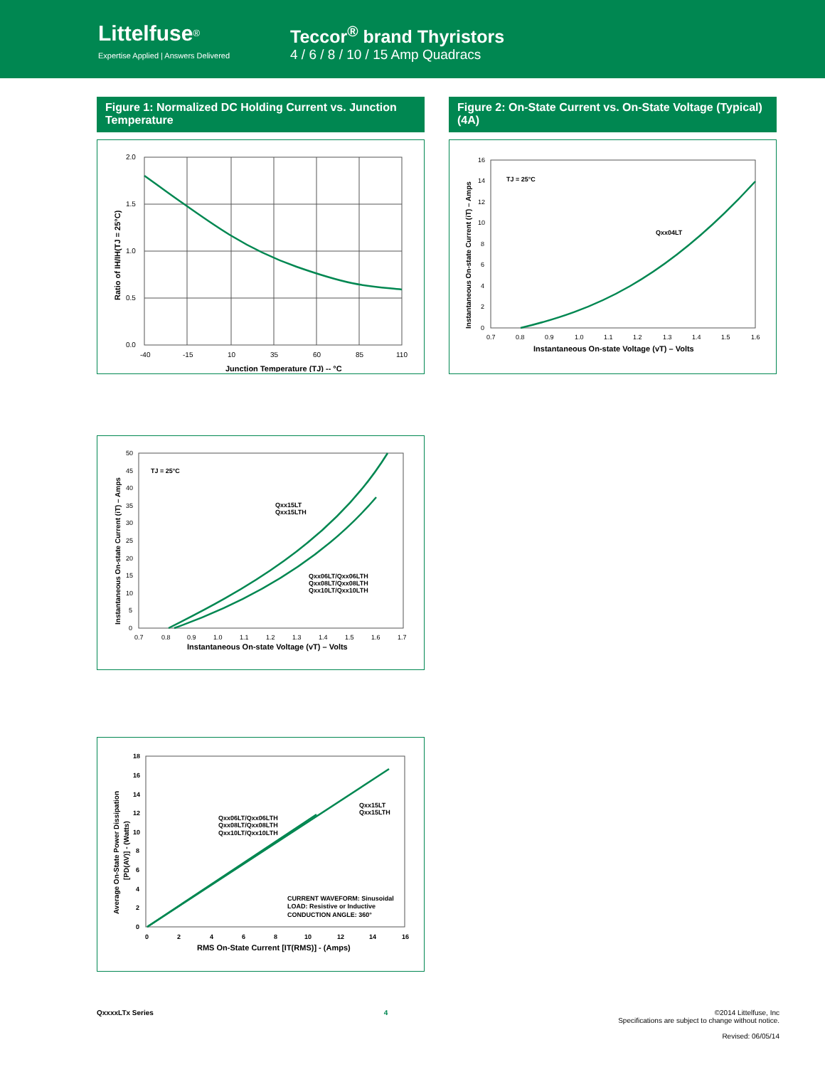Littelfuse<sup>®</sup>
Expertise Applied | Answers Delivered
Teccor<sup>®</sup> brand Thyristors
4 / 6 / 8 / 10 / 15 Amp Quadracs
Figure 1: Normalized DC Holding Current vs. Junction Temperature
2.0
1.5
1.0
0.5
0.0
-40
-15
10
35
60
85
110
Junction Temperature (TJ) -- °C
Ratio of IH/IH(TJ = 25°C)
Figure 2: On-State Current vs. On-State Voltage (Typical) (4A)
TJ = 25°C
Qxx04LT
16
14
12
10
8
6
4
2
0
0.7
0.8
0.9
1.0
1.1
1.2
1.3
1.4
1.5
1.6
Instantaneous On-state Voltage (vT) – Volts
Instantaneous On-state Current (iT) – Amps
TJ = 25°C
Qxx15LT
Qxx15LTH
Qxx06LT/Qxx06LTH
Qxx08LT/Qxx08LTH
Qxx10LT/Qxx10LTH
50
45
40
35
30
25
20
15
10
5
0
0.7
0.8
0.9
1.0
1.1
1.2
1.3
1.4
1.5
1.6
1.7
Instantaneous On-state Voltage (vT) – Volts
Instantaneous On-state Current (iT) – Amps
Qxx06LT/Qxx06LTH
Qxx08LT/Qxx08LTH
Qxx10LT/Qxx10LTH
Qxx15LT
Qxx15LTH
CURRENT WAVEFORM: Sinusoidal
LOAD: Resistive or Inductive
CONDUCTION ANGLE: 360°
18
16
14
12
10
8
6
4
2
0
0
2
4
6
8
10
12
14
16
RMS On-State Current [IT(RMS)] - (Amps)
Average On-State Power Dissipation
[PD(AV)] - (Watts)
QxxxxLTx Series 4 ©2014 Littelfuse, Inc
Specifications are subject to change without notice.
Revised: 06/05/14